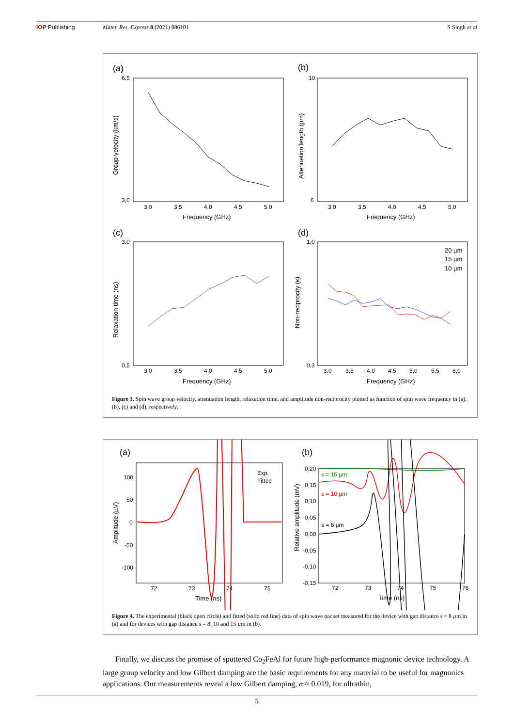IOP Publishing Mater. Res. Express 8 (2021) 086101 S Singh et al
(a)
(b)
(c)
(d)
6,5
3,0
3,0
3,5
4,0
4,5
5,0
Frequency (GHz)
Group velocity (km/s)
10
6
3,0
3,5
4,0
4,5
5,0
Frequency (GHz)
Attenuetion length (µm)
3,0
0,5
3,0
3,5
4,0
4,5
5,0
Frequency (GHz)
Relaxation time (ns)
1,0
0,3
3,0
3,5
4,0
4,5
5,0
5,5
6,0
Frequency (GHz)
Non-reciprocity (κ)
20 µm
15 µm
10 µm
Figure 3. Spin wave group velocity, attenuation length, relaxation time, and amplitude non-reciprocity plotted as function of spin wave frequency in (a), (b), (c) and (d), respectively.
(a)
(b)
100
50
0
-50
-100
72
73
74
75
Time (ns)
Amplitude (µV)
Exp.
Fitted
0,20
0,15
0,10
0,05
0,00
-0,05
-0,10
-0,15
72
73
74
75
76
Time (ns)
Relative amplitude (mV)
s = 15 µm
s = 10 µm
s = 8 µm
Figure 4. The experimental (black open circle) and fitted (solid red line) data of spin wave packet measured for the device with gap distance s = 8 µm in (a) and for devices with gap distance s = 8, 10 and 15 µm in (b).
Finally, we discuss the promise of sputtered Co<sub>2</sub>FeAl for future high-performance magnonic device technology. A large group velocity and low Gilbert damping are the basic requirements for any material to be useful for magnonics applications. Our measurements reveal a low Gilbert damping, α ≈ 0.019, for ultrathin,
5